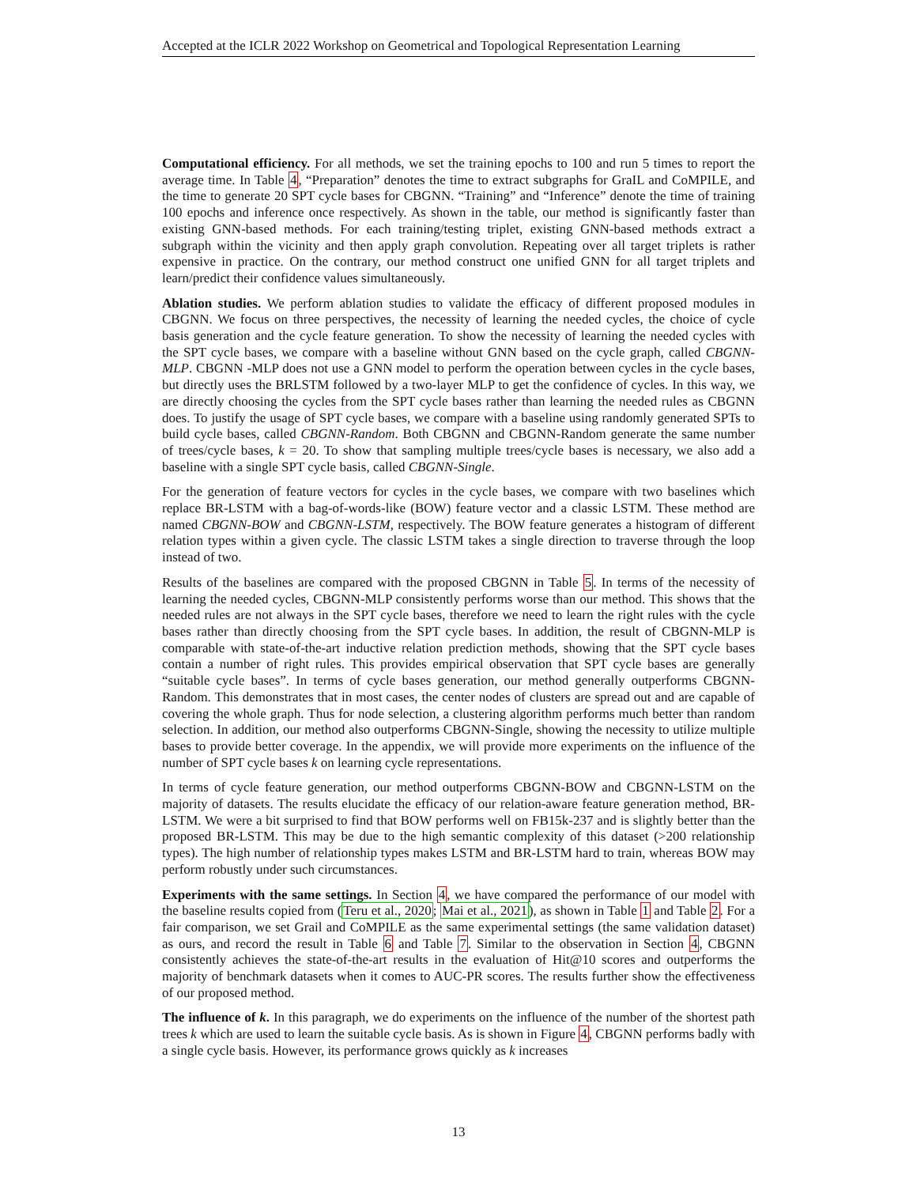Accepted at the ICLR 2022 Workshop on Geometrical and Topological Representation Learning
Computational efficiency. For all methods, we set the training epochs to 100 and run 5 times to report the average time. In Table 4, “Preparation” denotes the time to extract subgraphs for GraIL and CoMPILE, and the time to generate 20 SPT cycle bases for CBGNN. “Training” and “Inference” denote the time of training 100 epochs and inference once respectively. As shown in the table, our method is significantly faster than existing GNN-based methods. For each training/testing triplet, existing GNN-based methods extract a subgraph within the vicinity and then apply graph convolution. Repeating over all target triplets is rather expensive in practice. On the contrary, our method construct one unified GNN for all target triplets and learn/predict their confidence values simultaneously.
Ablation studies. We perform ablation studies to validate the efficacy of different proposed modules in CBGNN. We focus on three perspectives, the necessity of learning the needed cycles, the choice of cycle basis generation and the cycle feature generation. To show the necessity of learning the needed cycles with the SPT cycle bases, we compare with a baseline without GNN based on the cycle graph, called CBGNN-MLP. CBGNN -MLP does not use a GNN model to perform the operation between cycles in the cycle bases, but directly uses the BRLSTM followed by a two-layer MLP to get the confidence of cycles. In this way, we are directly choosing the cycles from the SPT cycle bases rather than learning the needed rules as CBGNN does. To justify the usage of SPT cycle bases, we compare with a baseline using randomly generated SPTs to build cycle bases, called CBGNN-Random. Both CBGNN and CBGNN-Random generate the same number of trees/cycle bases, k = 20. To show that sampling multiple trees/cycle bases is necessary, we also add a baseline with a single SPT cycle basis, called CBGNN-Single.
For the generation of feature vectors for cycles in the cycle bases, we compare with two baselines which replace BR-LSTM with a bag-of-words-like (BOW) feature vector and a classic LSTM. These method are named CBGNN-BOW and CBGNN-LSTM, respectively. The BOW feature generates a histogram of different relation types within a given cycle. The classic LSTM takes a single direction to traverse through the loop instead of two.
Results of the baselines are compared with the proposed CBGNN in Table 5. In terms of the necessity of learning the needed cycles, CBGNN-MLP consistently performs worse than our method. This shows that the needed rules are not always in the SPT cycle bases, therefore we need to learn the right rules with the cycle bases rather than directly choosing from the SPT cycle bases. In addition, the result of CBGNN-MLP is comparable with state-of-the-art inductive relation prediction methods, showing that the SPT cycle bases contain a number of right rules. This provides empirical observation that SPT cycle bases are generally “suitable cycle bases”. In terms of cycle bases generation, our method generally outperforms CBGNN-Random. This demonstrates that in most cases, the center nodes of clusters are spread out and are capable of covering the whole graph. Thus for node selection, a clustering algorithm performs much better than random selection. In addition, our method also outperforms CBGNN-Single, showing the necessity to utilize multiple bases to provide better coverage. In the appendix, we will provide more experiments on the influence of the number of SPT cycle bases k on learning cycle representations.
In terms of cycle feature generation, our method outperforms CBGNN-BOW and CBGNN-LSTM on the majority of datasets. The results elucidate the efficacy of our relation-aware feature generation method, BR-LSTM. We were a bit surprised to find that BOW performs well on FB15k-237 and is slightly better than the proposed BR-LSTM. This may be due to the high semantic complexity of this dataset (>200 relationship types). The high number of relationship types makes LSTM and BR-LSTM hard to train, whereas BOW may perform robustly under such circumstances.
Experiments with the same settings. In Section 4, we have compared the performance of our model with the baseline results copied from (Teru et al., 2020; Mai et al., 2021), as shown in Table 1 and Table 2. For a fair comparison, we set Grail and CoMPILE as the same experimental settings (the same validation dataset) as ours, and record the result in Table 6 and Table 7. Similar to the observation in Section 4, CBGNN consistently achieves the state-of-the-art results in the evaluation of Hit@10 scores and outperforms the majority of benchmark datasets when it comes to AUC-PR scores. The results further show the effectiveness of our proposed method.
The influence of k. In this paragraph, we do experiments on the influence of the number of the shortest path trees k which are used to learn the suitable cycle basis. As is shown in Figure 4, CBGNN performs badly with a single cycle basis. However, its performance grows quickly as k increases
13